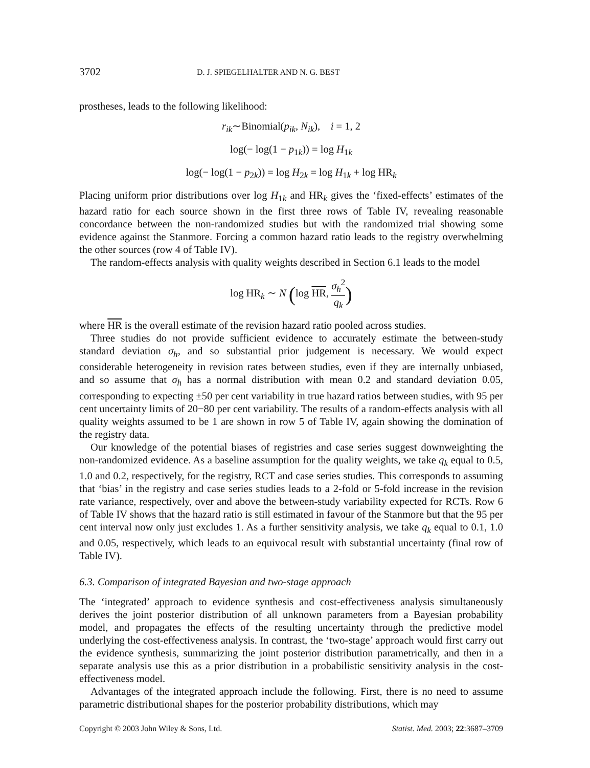3702 D. J. SPIEGELHALTER AND N. G. BEST
prostheses, leads to the following likelihood:
r<sub>ik</sub>∼Binomial(p<sub>ik</sub>, N<sub>ik</sub>), i = 1, 2
log(− log(1 − p<sub>1k</sub>)) = log H<sub>1k</sub>
log(− log(1 − p<sub>2k</sub>)) = log H<sub>2k</sub> = log H<sub>1k</sub> + log HR<sub>k</sub>
Placing uniform prior distributions over log H<sub>1k</sub> and HR<sub>k</sub> gives the ‘fixed-effects’ estimates of the hazard ratio for each source shown in the first three rows of Table IV, revealing reasonable concordance between the non-randomized studies but with the randomized trial showing some evidence against the Stanmore. Forcing a common hazard ratio leads to the registry overwhelming the other sources (row 4 of Table IV).
The random-effects analysis with quality weights described in Section 6.1 leads to the model
log HR<sub>k</sub> ∼ N (log HR, σ<sub>h</sub><sup>2</sup> q<sub>k</sub>)
where HR is the overall estimate of the revision hazard ratio pooled across studies.
Three studies do not provide sufficient evidence to accurately estimate the between-study standard deviation σ<sub>h</sub>, and so substantial prior judgement is necessary. We would expect considerable heterogeneity in revision rates between studies, even if they are internally unbiased, and so assume that σ<sub>h</sub> has a normal distribution with mean 0.2 and standard deviation 0.05, corresponding to expecting ±50 per cent variability in true hazard ratios between studies, with 95 per cent uncertainty limits of 20−80 per cent variability. The results of a random-effects analysis with all quality weights assumed to be 1 are shown in row 5 of Table IV, again showing the domination of the registry data.
Our knowledge of the potential biases of registries and case series suggest downweighting the non-randomized evidence. As a baseline assumption for the quality weights, we take q<sub>k</sub> equal to 0.5, 1.0 and 0.2, respectively, for the registry, RCT and case series studies. This corresponds to assuming that ‘bias’ in the registry and case series studies leads to a 2-fold or 5-fold increase in the revision rate variance, respectively, over and above the between-study variability expected for RCTs. Row 6 of Table IV shows that the hazard ratio is still estimated in favour of the Stanmore but that the 95 per cent interval now only just excludes 1. As a further sensitivity analysis, we take q<sub>k</sub> equal to 0.1, 1.0 and 0.05, respectively, which leads to an equivocal result with substantial uncertainty (final row of Table IV).
6.3. Comparison of integrated Bayesian and two-stage approach
The ‘integrated’ approach to evidence synthesis and cost-effectiveness analysis simultaneously derives the joint posterior distribution of all unknown parameters from a Bayesian probability model, and propagates the effects of the resulting uncertainty through the predictive model underlying the cost-effectiveness analysis. In contrast, the ‘two-stage’ approach would first carry out the evidence synthesis, summarizing the joint posterior distribution parametrically, and then in a separate analysis use this as a prior distribution in a probabilistic sensitivity analysis in the cost-effectiveness model.
Advantages of the integrated approach include the following. First, there is no need to assume parametric distributional shapes for the posterior probability distributions, which may
Copyright © 2003 John Wiley & Sons, Ltd. Statist. Med. 2003; 22:3687–3709